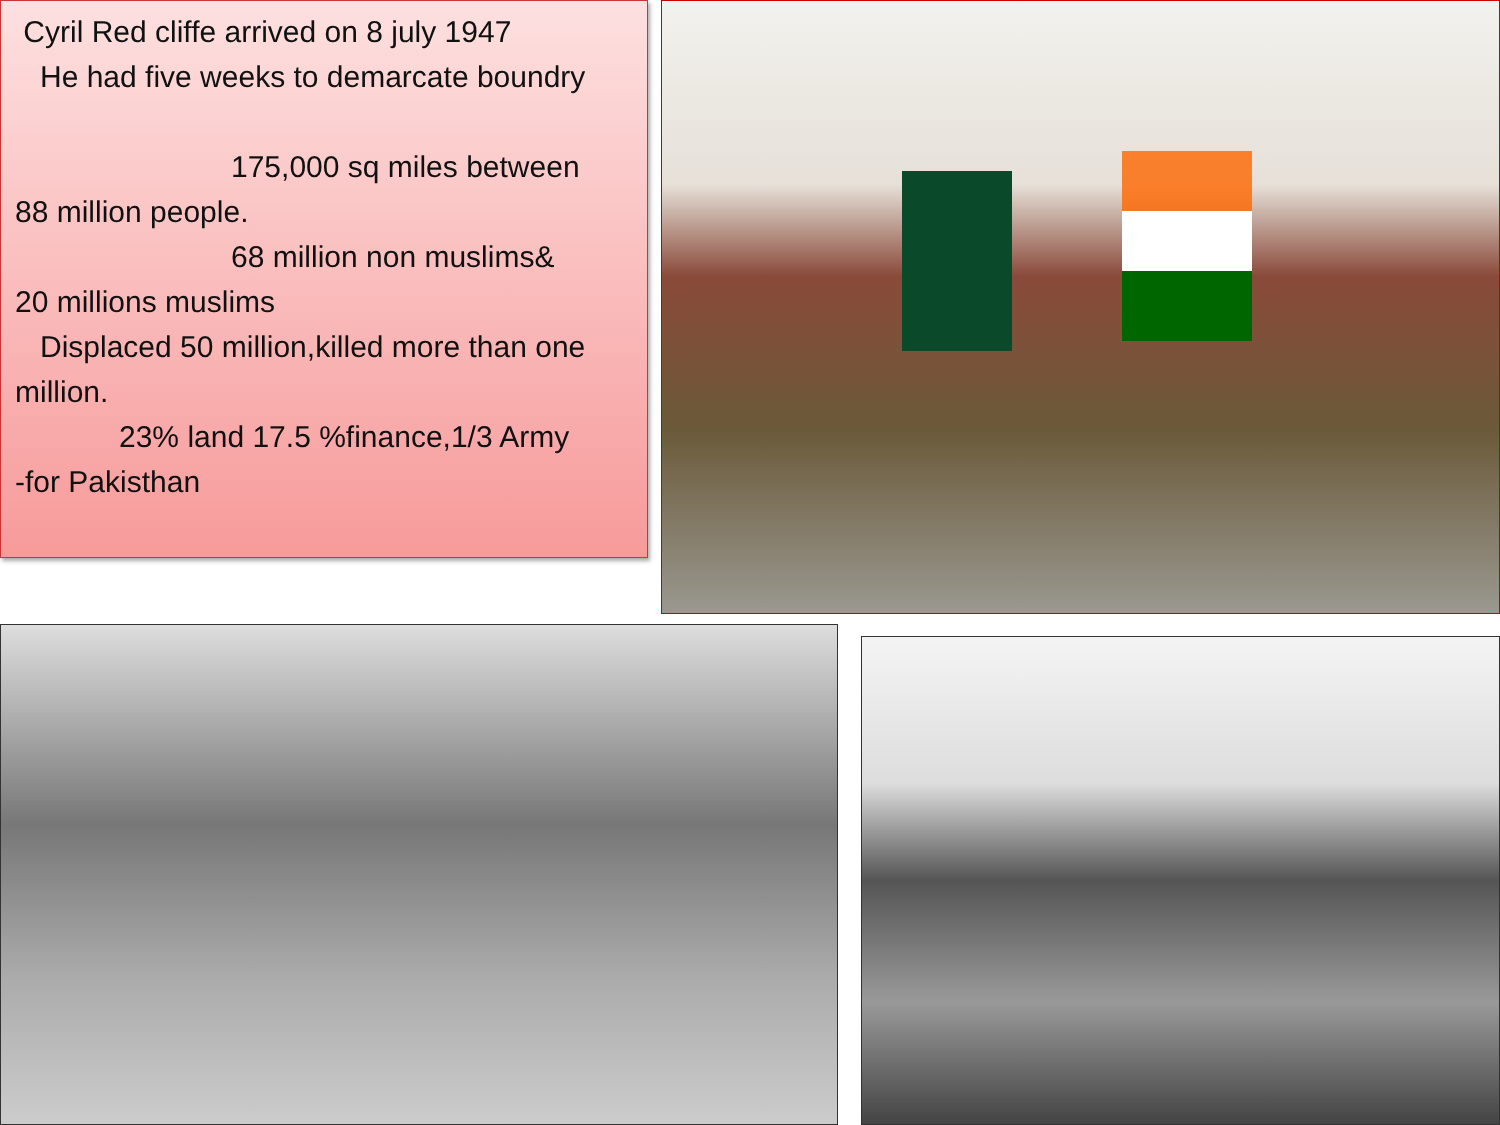Cyril Red cliffe arrived on 8 july 1947
He had five weeks to demarcate boundry
175,000 sq miles between
88 million people.
68 million non muslims&
20 millions muslims
Displaced 50 million,killed more than one million.
23% land 17.5 %finance,1/3 Army
-for Pakisthan